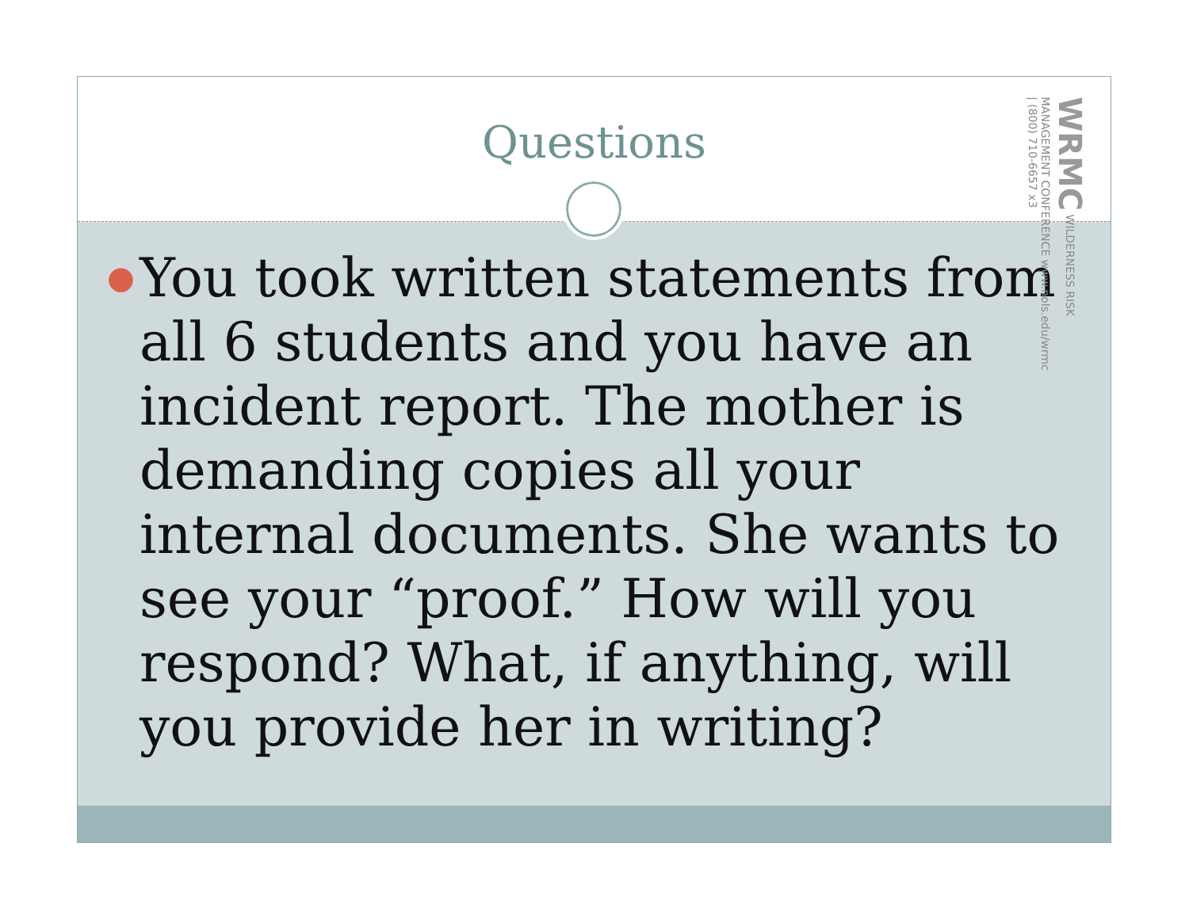Questions
WRMC WILDERNESS RISK MANAGEMENT CONFERENCE www.nols.edu/wrmc | (800) 710-6657 x3
● You took written statements from all 6 students and you have an incident report. The mother is demanding copies all your internal documents. She wants to see your “proof.” How will you respond? What, if anything, will you provide her in writing?